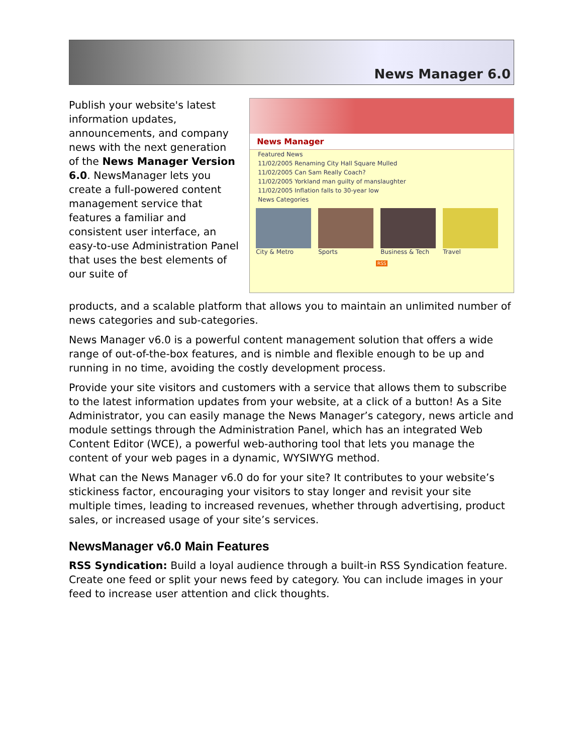News Manager 6.0
Publish your website's latest information updates, announcements, and company news with the next generation of the News Manager Version 6.0. NewsManager lets you create a full-powered content management service that features a familiar and consistent user interface, an easy-to-use Administration Panel that uses the best elements of our suite of
News Manager
Featured News
11/02/2005 Renaming City Hall Square Mulled
11/02/2005 Can Sam Really Coach?
11/02/2005 Yorkland man guilty of manslaughter
11/02/2005 Inflation falls to 30-year low
News Categories
City & Metro Sports Business & Tech Travel
RSS
products, and a scalable platform that allows you to maintain an unlimited number of news categories and sub-categories.
News Manager v6.0 is a powerful content management solution that offers a wide range of out-of-the-box features, and is nimble and flexible enough to be up and running in no time, avoiding the costly development process.
Provide your site visitors and customers with a service that allows them to subscribe to the latest information updates from your website, at a click of a button! As a Site Administrator, you can easily manage the News Manager’s category, news article and module settings through the Administration Panel, which has an integrated Web Content Editor (WCE), a powerful web-authoring tool that lets you manage the content of your web pages in a dynamic, WYSIWYG method.
What can the News Manager v6.0 do for your site? It contributes to your website’s stickiness factor, encouraging your visitors to stay longer and revisit your site multiple times, leading to increased revenues, whether through advertising, product sales, or increased usage of your site’s services.
NewsManager v6.0 Main Features
RSS Syndication: Build a loyal audience through a built-in RSS Syndication feature. Create one feed or split your news feed by category. You can include images in your feed to increase user attention and click thoughts.